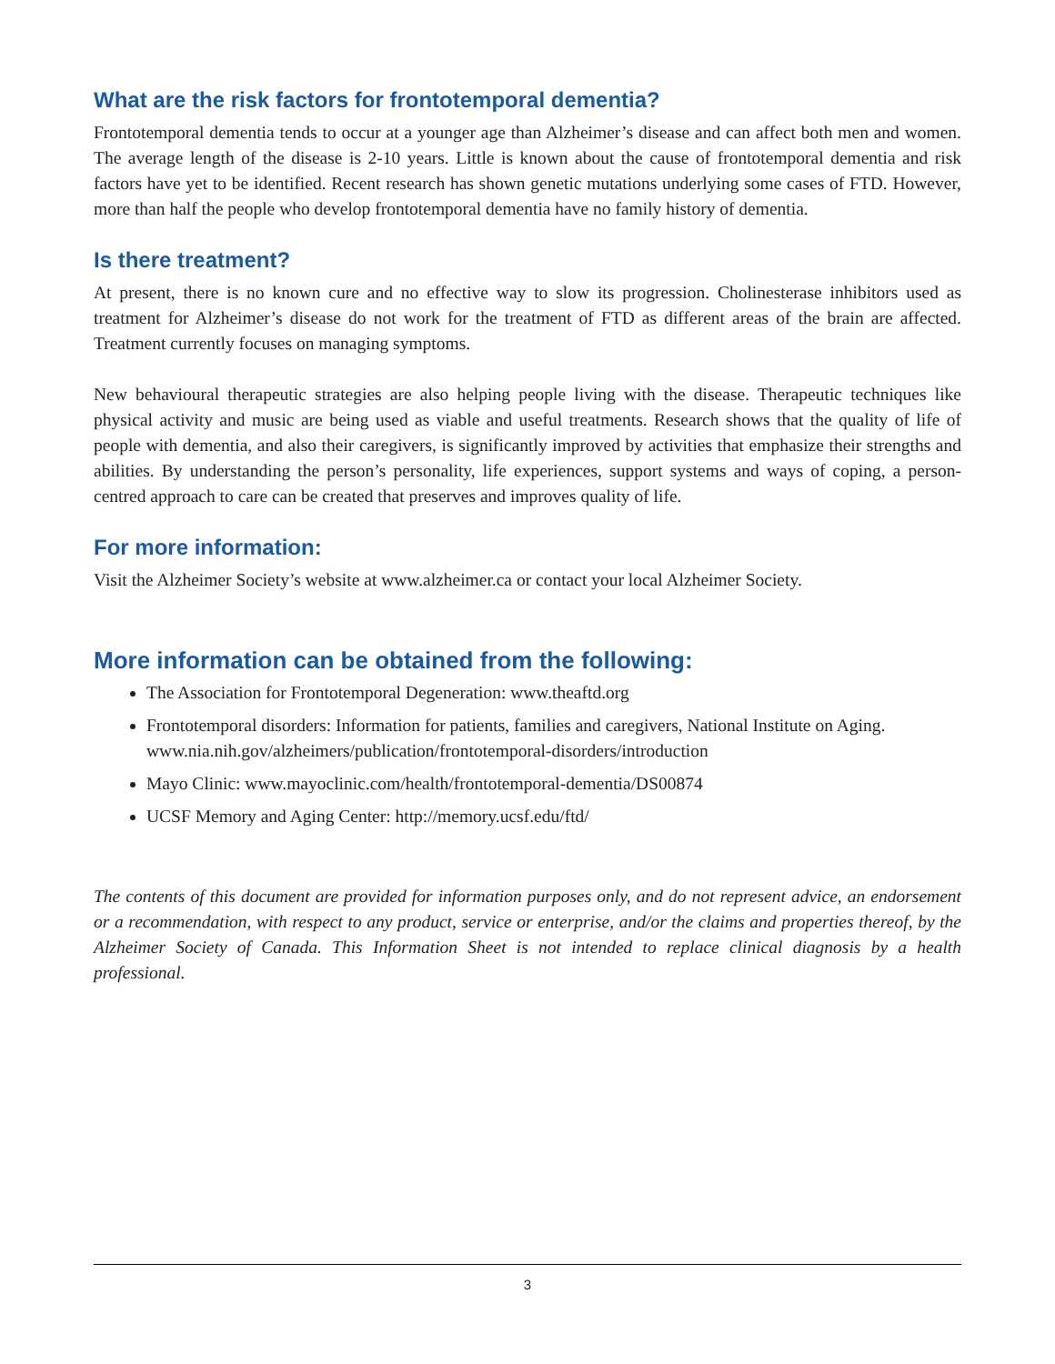What are the risk factors for frontotemporal dementia?
Frontotemporal dementia tends to occur at a younger age than Alzheimer’s disease and can affect both men and women. The average length of the disease is 2-10 years. Little is known about the cause of frontotemporal dementia and risk factors have yet to be identified. Recent research has shown genetic mutations underlying some cases of FTD. However, more than half the people who develop frontotemporal dementia have no family history of dementia.
Is there treatment?
At present, there is no known cure and no effective way to slow its progression. Cholinesterase inhibitors used as treatment for Alzheimer’s disease do not work for the treatment of FTD as different areas of the brain are affected. Treatment currently focuses on managing symptoms.
New behavioural therapeutic strategies are also helping people living with the disease. Therapeutic techniques like physical activity and music are being used as viable and useful treatments. Research shows that the quality of life of people with dementia, and also their caregivers, is significantly improved by activities that emphasize their strengths and abilities. By understanding the person’s personality, life experiences, support systems and ways of coping, a person-centred approach to care can be created that preserves and improves quality of life.
For more information:
Visit the Alzheimer Society’s website at www.alzheimer.ca or contact your local Alzheimer Society.
More information can be obtained from the following:
The Association for Frontotemporal Degeneration: www.theaftd.org
Frontotemporal disorders: Information for patients, families and caregivers, National Institute on Aging. www.nia.nih.gov/alzheimers/publication/frontotemporal-disorders/introduction
Mayo Clinic: www.mayoclinic.com/health/frontotemporal-dementia/DS00874
UCSF Memory and Aging Center: http://memory.ucsf.edu/ftd/
The contents of this document are provided for information purposes only, and do not represent advice, an endorsement or a recommendation, with respect to any product, service or enterprise, and/or the claims and properties thereof, by the Alzheimer Society of Canada. This Information Sheet is not intended to replace clinical diagnosis by a health professional.
3